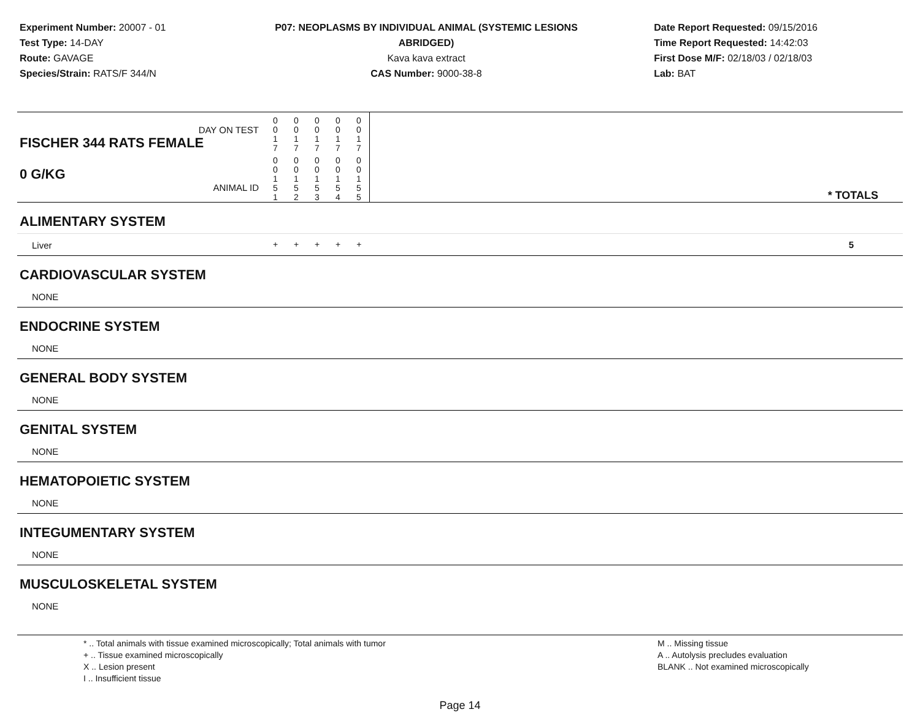Experiment Number: 20007 - 01
Test Type: 14-DAY
Route: GAVAGE
Species/Strain: RATS/F 344/N
P07: NEOPLASMS BY INDIVIDUAL ANIMAL (SYSTEMIC LESIONS ABRIDGED)
Kava kava extract
CAS Number: 9000-38-8
Date Report Requested: 09/15/2016
Time Report Requested: 14:42:03
First Dose M/F: 02/18/03 / 02/18/03
Lab: BAT
| DAY ON TEST FISCHER 344 RATS FEMALE | 0 0 1 7 | 0 0 1 7 | 0 0 1 7 | 0 0 1 7 | 0 0 1 7 | | |
| 0 G/KG ANIMAL ID | 0 0 1 5 1 | 0 0 1 5 2 | 0 0 1 5 3 | 0 0 1 5 4 | 0 0 1 5 5 | | * TOTALS |
| ALIMENTARY SYSTEM | | | | | | | |
| Liver | + | + | + | + | + | | 5 |
| CARDIOVASCULAR SYSTEM | | | | | | | |
| NONE | | | | | | | |
| ENDOCRINE SYSTEM | | | | | | | |
| NONE | | | | | | | |
| GENERAL BODY SYSTEM | | | | | | | |
| NONE | | | | | | | |
| GENITAL SYSTEM | | | | | | | |
| NONE | | | | | | | |
| HEMATOPOIETIC SYSTEM | | | | | | | |
| NONE | | | | | | | |
| INTEGUMENTARY SYSTEM | | | | | | | |
| NONE | | | | | | | |
| MUSCULOSKELETAL SYSTEM | | | | | | | |
| NONE | | | | | | | |
* .. Total animals with tissue examined microscopically; Total animals with tumor
+ .. Tissue examined microscopically
X .. Lesion present
I .. Insufficient tissue
M .. Missing tissue
A .. Autolysis precludes evaluation
BLANK .. Not examined microscopically
Page 14